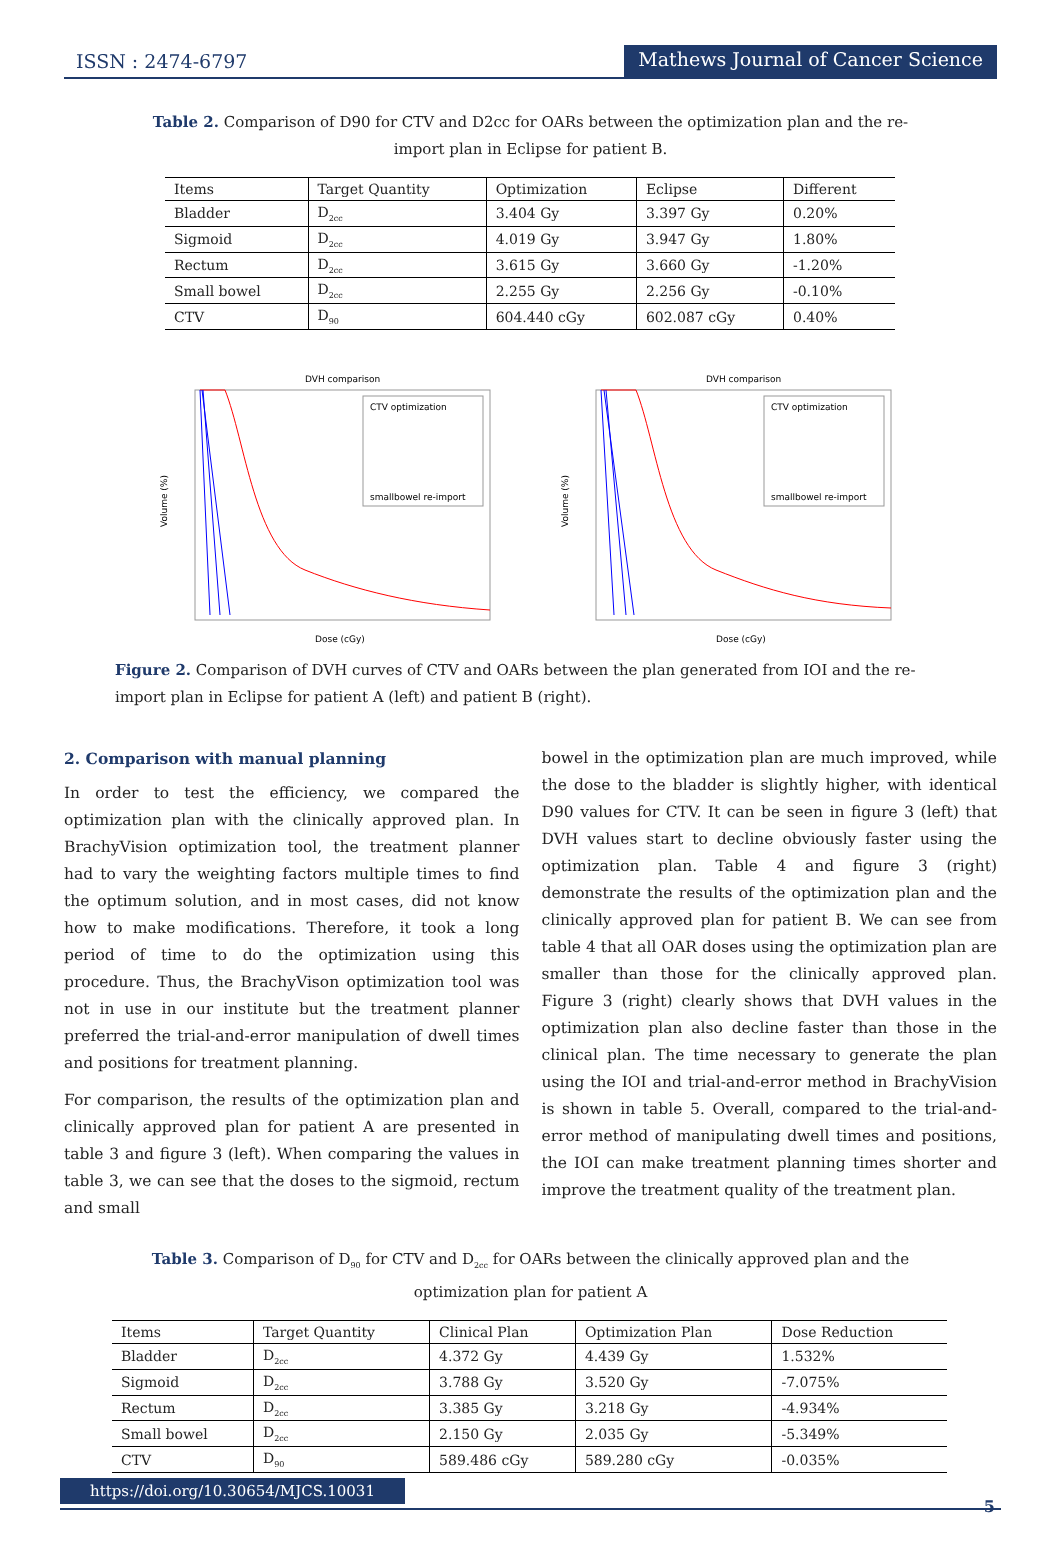ISSN : 2474-6797 Mathews Journal of Cancer Science
Table 2. Comparison of D90 for CTV and D2cc for OARs between the optimization plan and the re-import plan in Eclipse for patient B.
| Items | Target Quantity | Optimization | Eclipse | Different |
| --- | --- | --- | --- | --- |
| Bladder | D<sub>2cc</sub> | 3.404 Gy | 3.397 Gy | 0.20% |
| Sigmoid | D<sub>2cc</sub> | 4.019 Gy | 3.947 Gy | 1.80% |
| Rectum | D<sub>2cc</sub> | 3.615 Gy | 3.660 Gy | -1.20% |
| Small bowel | D<sub>2cc</sub> | 2.255 Gy | 2.256 Gy | -0.10% |
| CTV | D<sub>90</sub> | 604.440 cGy | 602.087 cGy | 0.40% |
DVH comparison
CTV optimization
smallbowel re-import
Volume (%)
Dose (cGy)
DVH comparison
CTV optimization
smallbowel re-import
Volume (%)
Dose (cGy)
Figure 2. Comparison of DVH curves of CTV and OARs between the plan generated from IOI and the re-import plan in Eclipse for patient A (left) and patient B (right).
2. Comparison with manual planning
In order to test the efficiency, we compared the optimization plan with the clinically approved plan. In BrachyVision optimization tool, the treatment planner had to vary the weighting factors multiple times to find the optimum solution, and in most cases, did not know how to make modifications. Therefore, it took a long period of time to do the optimization using this procedure. Thus, the BrachyVison optimization tool was not in use in our institute but the treatment planner preferred the trial-and-error manipulation of dwell times and positions for treatment planning.
For comparison, the results of the optimization plan and clinically approved plan for patient A are presented in table 3 and figure 3 (left). When comparing the values in table 3, we can see that the doses to the sigmoid, rectum and small
bowel in the optimization plan are much improved, while the dose to the bladder is slightly higher, with identical D90 values for CTV. It can be seen in figure 3 (left) that DVH values start to decline obviously faster using the optimization plan. Table 4 and figure 3 (right) demonstrate the results of the optimization plan and the clinically approved plan for patient B. We can see from table 4 that all OAR doses using the optimization plan are smaller than those for the clinically approved plan. Figure 3 (right) clearly shows that DVH values in the optimization plan also decline faster than those in the clinical plan. The time necessary to generate the plan using the IOI and trial-and-error method in BrachyVision is shown in table 5. Overall, compared to the trial-and-error method of manipulating dwell times and positions, the IOI can make treatment planning times shorter and improve the treatment quality of the treatment plan.
Table 3. Comparison of D<sub>90</sub> for CTV and D<sub>2cc</sub> for OARs between the clinically approved plan and the optimization plan for patient A
| Items | Target Quantity | Clinical Plan | Optimization Plan | Dose Reduction |
| --- | --- | --- | --- | --- |
| Bladder | D<sub>2cc</sub> | 4.372 Gy | 4.439 Gy | 1.532% |
| Sigmoid | D<sub>2cc</sub> | 3.788 Gy | 3.520 Gy | -7.075% |
| Rectum | D<sub>2cc</sub> | 3.385 Gy | 3.218 Gy | -4.934% |
| Small bowel | D<sub>2cc</sub> | 2.150 Gy | 2.035 Gy | -5.349% |
| CTV | D<sub>90</sub> | 589.486 cGy | 589.280 cGy | -0.035% |
https://doi.org/10.30654/MJCS.10031
5